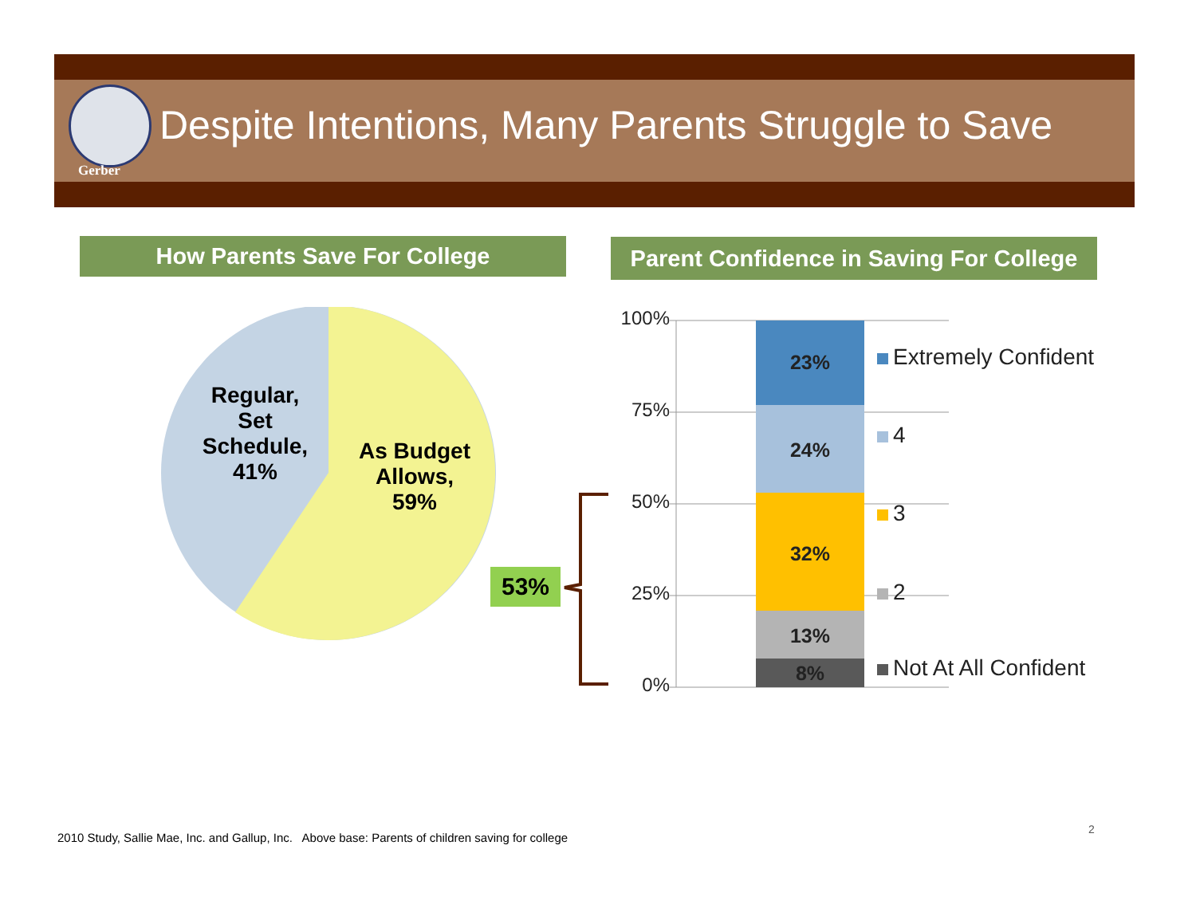Gerber
Despite Intentions, Many Parents Struggle to Save
How Parents Save For College
Parent Confidence in Saving For College
Regular, Set Schedule, 41%
As Budget Allows, 59%
53%
100%
75%
50%
25%
0%
23%
24%
32%
13%
8%
Extremely Confident
4
3
2
Not At All Confident
2010 Study, Sallie Mae, Inc. and Gallup, Inc. Above base: Parents of children saving for college
2